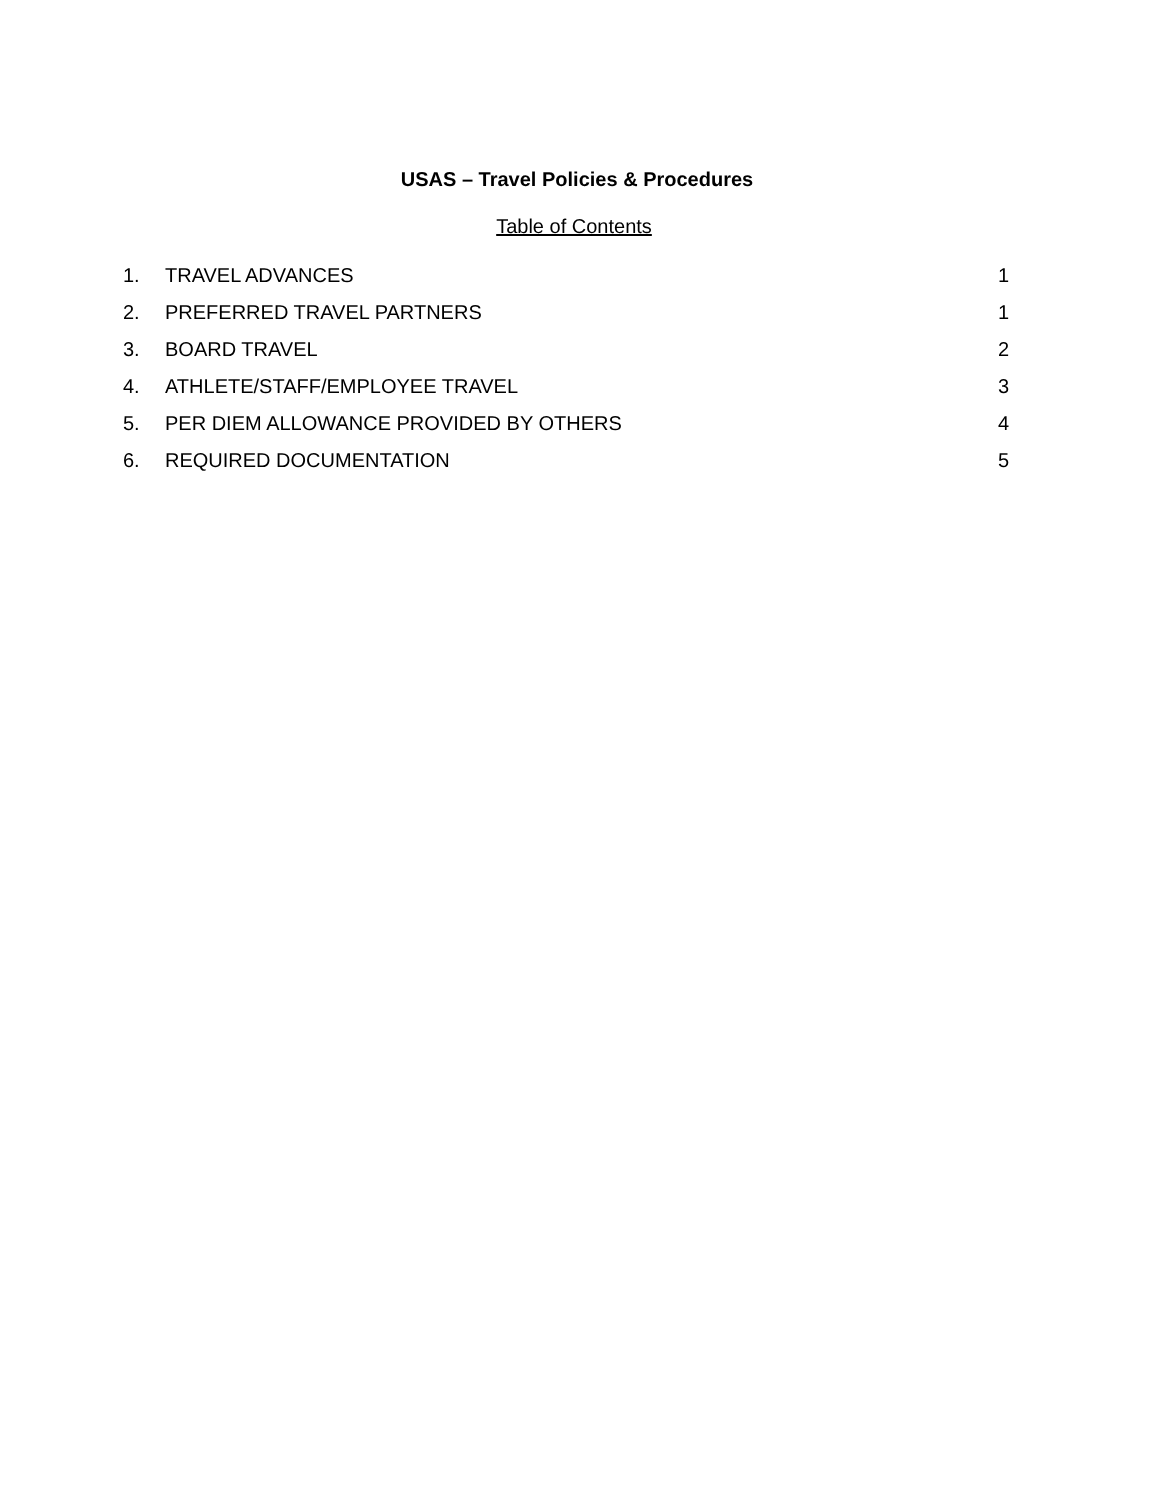USAS – Travel Policies & Procedures
Table of Contents
1. TRAVEL ADVANCES 1
2. PREFERRED TRAVEL PARTNERS 1
3. BOARD TRAVEL 2
4. ATHLETE/STAFF/EMPLOYEE TRAVEL 3
5. PER DIEM ALLOWANCE PROVIDED BY OTHERS 4
6. REQUIRED DOCUMENTATION 5